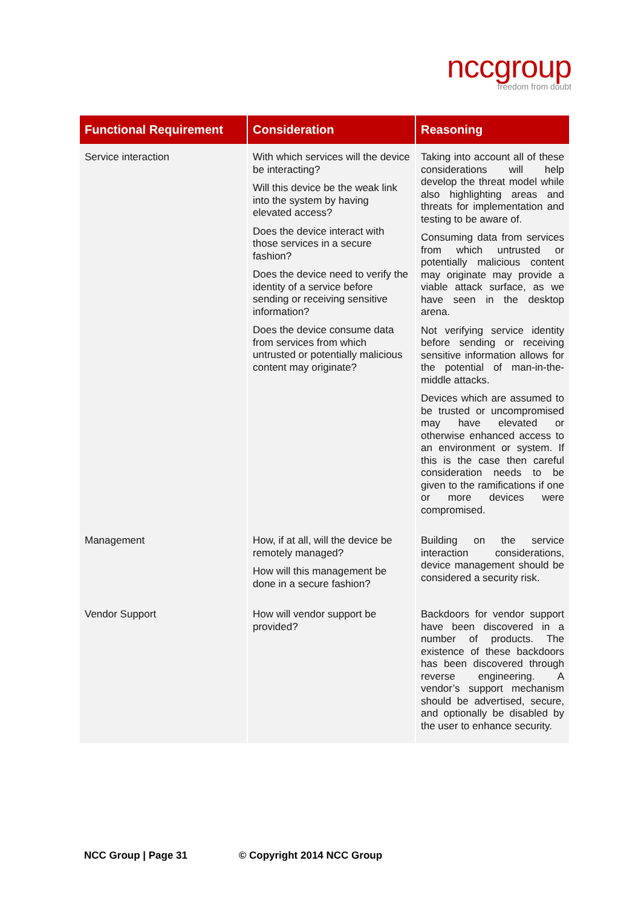nccgroup
freedom from doubt
| Functional Requirement | Consideration | Reasoning |
| --- | --- | --- |
| Service interaction | With which services will the device be interacting? Will this device be the weak link into the system by having elevated access? Does the device interact with those services in a secure fashion? Does the device need to verify the identity of a service before sending or receiving sensitive information? Does the device consume data from services from which untrusted or potentially malicious content may originate? | Taking into account all of these considerations will help develop the threat model while also highlighting areas and threats for implementation and testing to be aware of. Consuming data from services from which untrusted or potentially malicious content may originate may provide a viable attack surface, as we have seen in the desktop arena. Not verifying service identity before sending or receiving sensitive information allows for the potential of man-in-the-middle attacks. Devices which are assumed to be trusted or uncompromised may have elevated or otherwise enhanced access to an environment or system. If this is the case then careful consideration needs to be given to the ramifications if one or more devices were compromised. |
| Management | How, if at all, will the device be remotely managed? How will this management be done in a secure fashion? | Building on the service interaction considerations, device management should be considered a security risk. |
| Vendor Support | How will vendor support be provided? | Backdoors for vendor support have been discovered in a number of products. The existence of these backdoors has been discovered through reverse engineering. A vendor’s support mechanism should be advertised, secure, and optionally be disabled by the user to enhance security. |
NCC Group | Page 31 © Copyright 2014 NCC Group